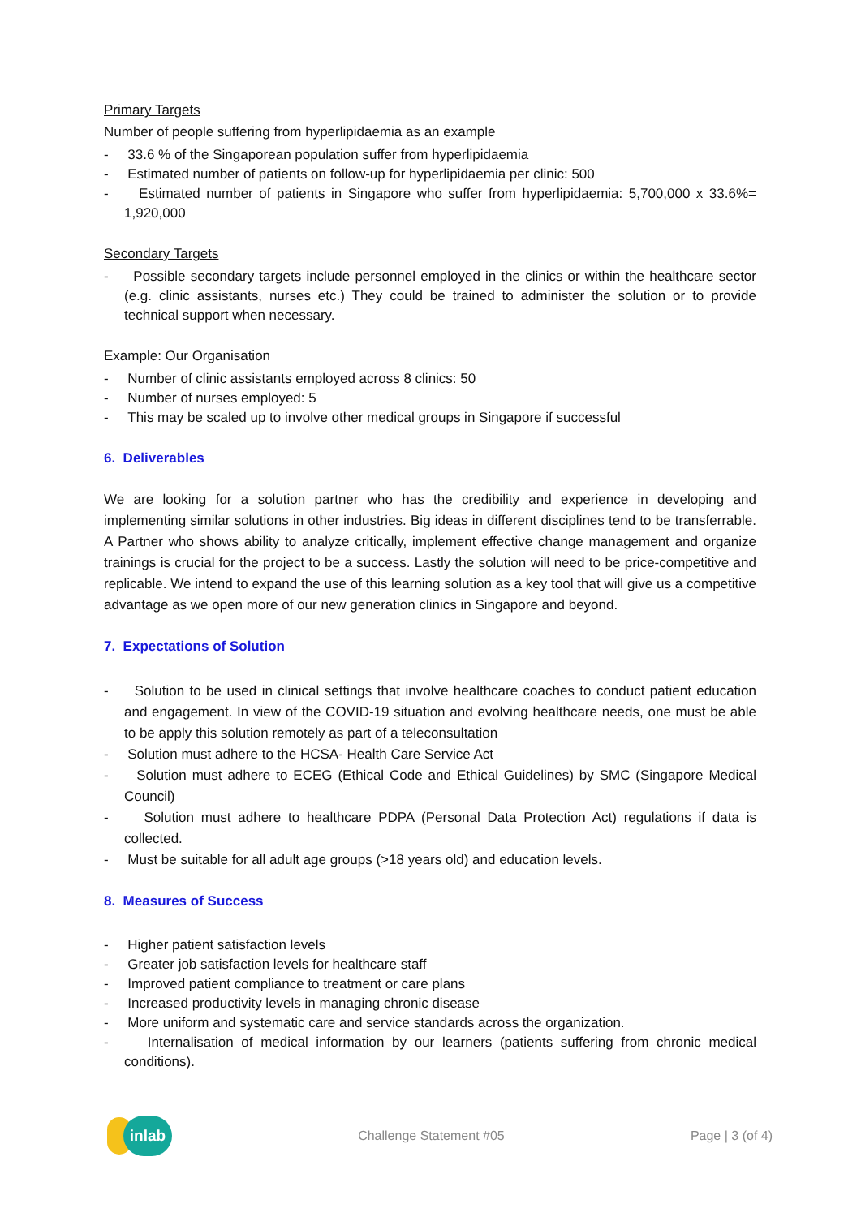Primary Targets
Number of people suffering from hyperlipidaemia as an example
- 33.6 % of the Singaporean population suffer from hyperlipidaemia
- Estimated number of patients on follow-up for hyperlipidaemia per clinic: 500
- Estimated number of patients in Singapore who suffer from hyperlipidaemia: 5,700,000 x 33.6%= 1,920,000
Secondary Targets
- Possible secondary targets include personnel employed in the clinics or within the healthcare sector (e.g. clinic assistants, nurses etc.) They could be trained to administer the solution or to provide technical support when necessary.
Example: Our Organisation
- Number of clinic assistants employed across 8 clinics: 50
- Number of nurses employed: 5
- This may be scaled up to involve other medical groups in Singapore if successful
6. Deliverables
We are looking for a solution partner who has the credibility and experience in developing and implementing similar solutions in other industries. Big ideas in different disciplines tend to be transferrable. A Partner who shows ability to analyze critically, implement effective change management and organize trainings is crucial for the project to be a success. Lastly the solution will need to be price-competitive and replicable. We intend to expand the use of this learning solution as a key tool that will give us a competitive advantage as we open more of our new generation clinics in Singapore and beyond.
7. Expectations of Solution
- Solution to be used in clinical settings that involve healthcare coaches to conduct patient education and engagement. In view of the COVID-19 situation and evolving healthcare needs, one must be able to be apply this solution remotely as part of a teleconsultation
- Solution must adhere to the HCSA- Health Care Service Act
- Solution must adhere to ECEG (Ethical Code and Ethical Guidelines) by SMC (Singapore Medical Council)
- Solution must adhere to healthcare PDPA (Personal Data Protection Act) regulations if data is collected.
- Must be suitable for all adult age groups (>18 years old) and education levels.
8. Measures of Success
- Higher patient satisfaction levels
- Greater job satisfaction levels for healthcare staff
- Improved patient compliance to treatment or care plans
- Increased productivity levels in managing chronic disease
- More uniform and systematic care and service standards across the organization.
- Internalisation of medical information by our learners (patients suffering from chronic medical conditions).
inlab
Challenge Statement #05 Page | 3 (of 4)